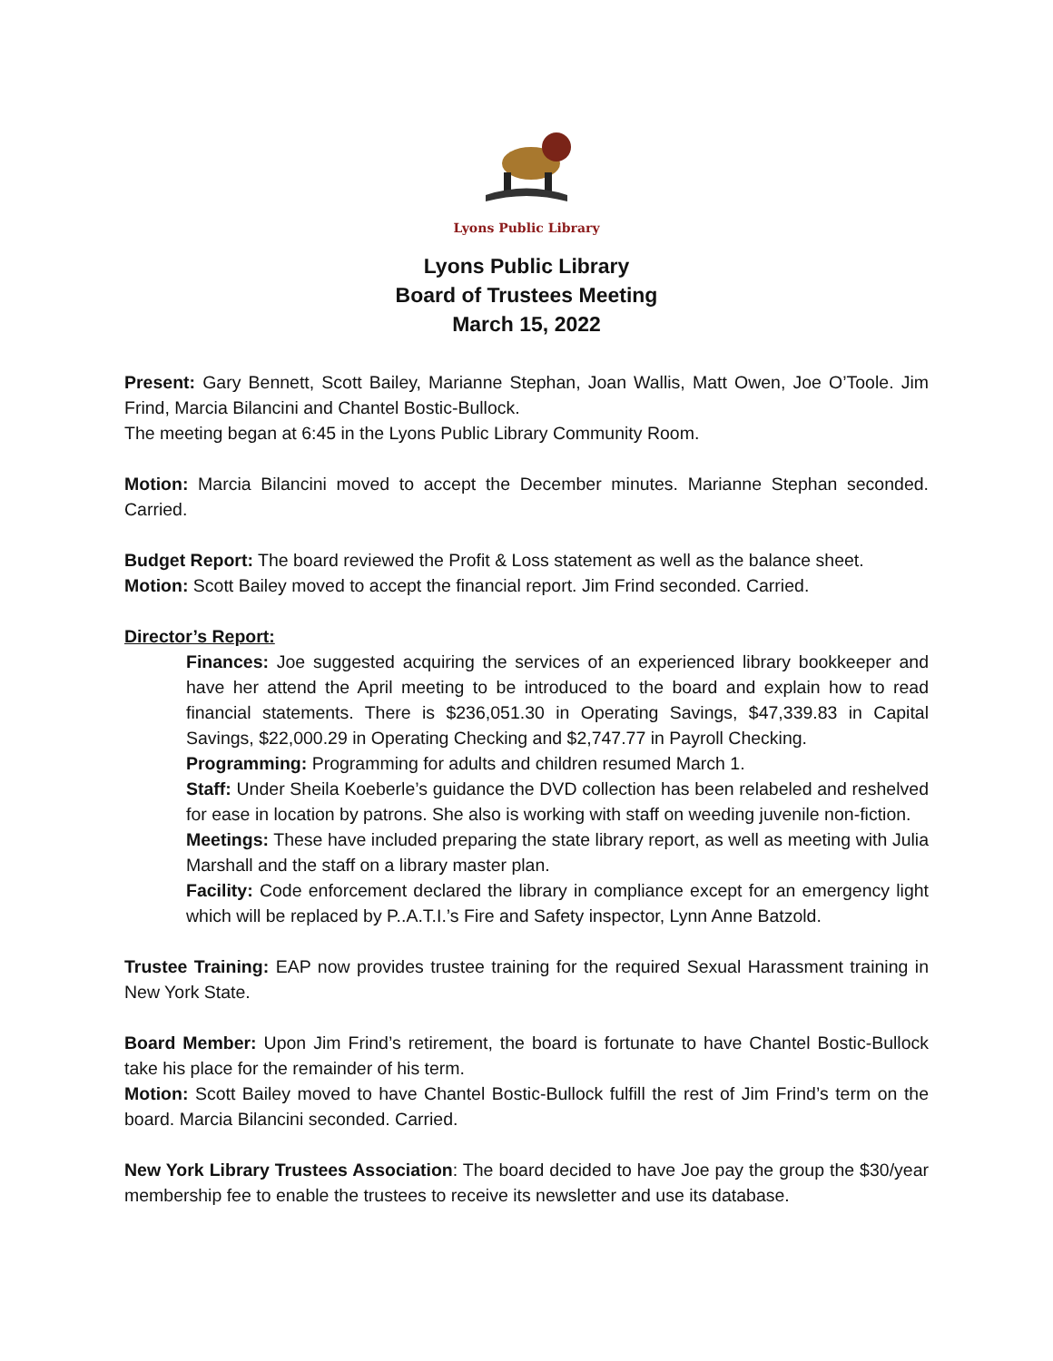Lyons Public Library
Lyons Public Library
Board of Trustees Meeting
March 15, 2022
Present: Gary Bennett, Scott Bailey, Marianne Stephan, Joan Wallis, Matt Owen, Joe O’Toole. Jim Frind, Marcia Bilancini and Chantel Bostic-Bullock.
The meeting began at 6:45 in the Lyons Public Library Community Room.
Motion: Marcia Bilancini moved to accept the December minutes. Marianne Stephan seconded. Carried.
Budget Report: The board reviewed the Profit & Loss statement as well as the balance sheet.
Motion: Scott Bailey moved to accept the financial report. Jim Frind seconded. Carried.
Director’s Report:
Finances: Joe suggested acquiring the services of an experienced library bookkeeper and have her attend the April meeting to be introduced to the board and explain how to read financial statements. There is $236,051.30 in Operating Savings, $47,339.83 in Capital Savings, $22,000.29 in Operating Checking and $2,747.77 in Payroll Checking.
Programming: Programming for adults and children resumed March 1.
Staff: Under Sheila Koeberle’s guidance the DVD collection has been relabeled and reshelved for ease in location by patrons. She also is working with staff on weeding juvenile non-fiction.
Meetings: These have included preparing the state library report, as well as meeting with Julia Marshall and the staff on a library master plan.
Facility: Code enforcement declared the library in compliance except for an emergency light which will be replaced by P..A.T.I.’s Fire and Safety inspector, Lynn Anne Batzold.
Trustee Training: EAP now provides trustee training for the required Sexual Harassment training in New York State.
Board Member: Upon Jim Frind’s retirement, the board is fortunate to have Chantel Bostic-Bullock take his place for the remainder of his term.
Motion: Scott Bailey moved to have Chantel Bostic-Bullock fulfill the rest of Jim Frind’s term on the board. Marcia Bilancini seconded. Carried.
New York Library Trustees Association: The board decided to have Joe pay the group the $30/year membership fee to enable the trustees to receive its newsletter and use its database.